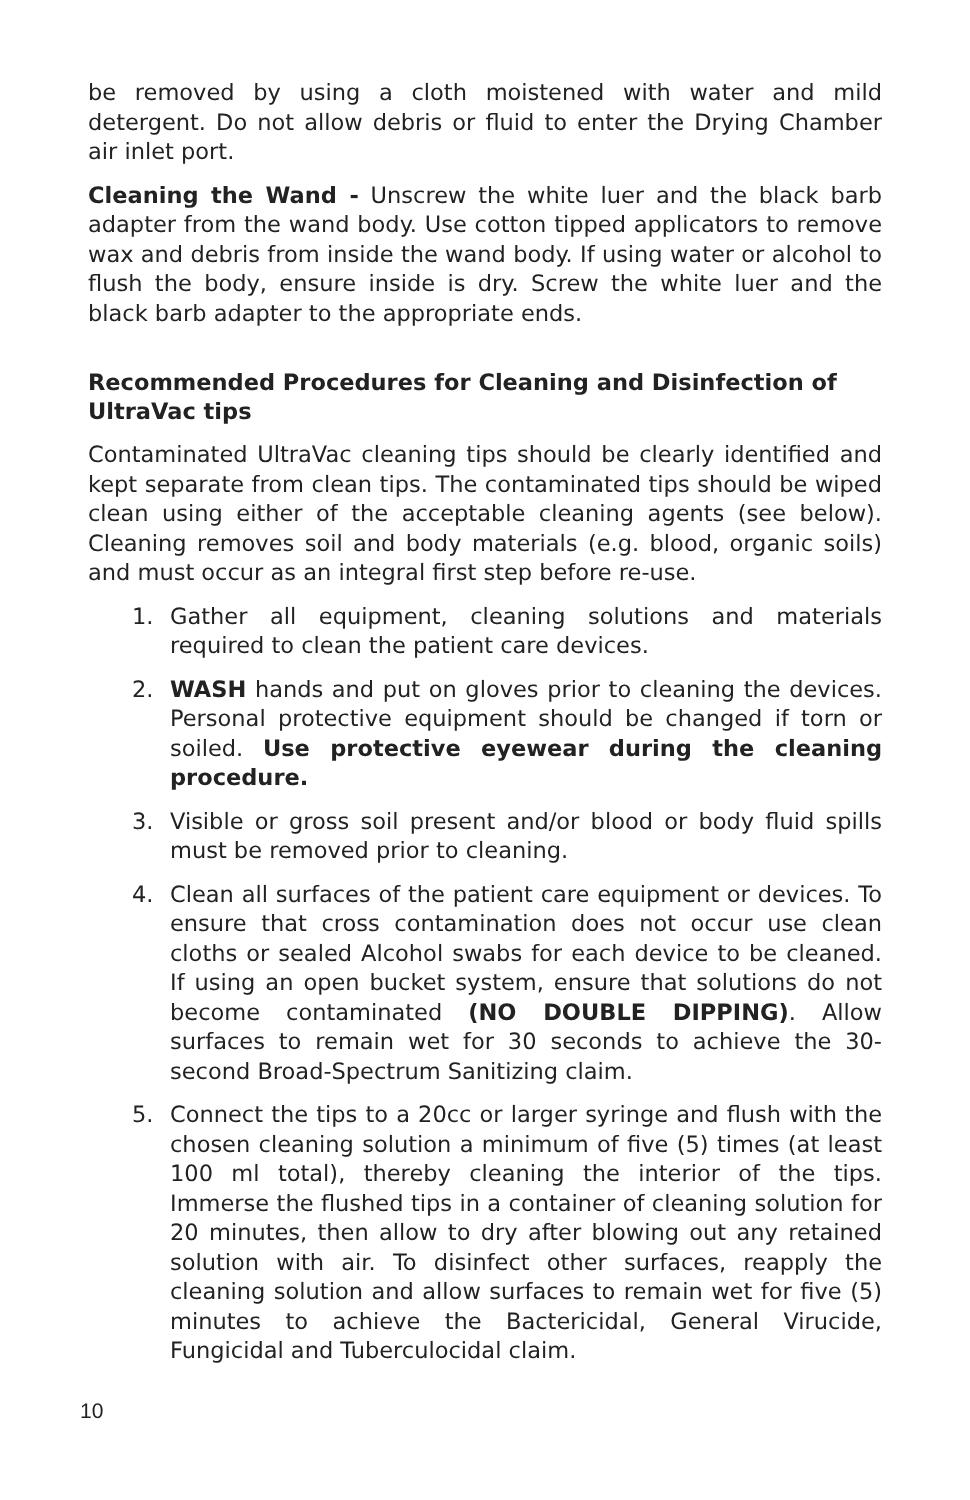be removed by using a cloth moistened with water and mild detergent. Do not allow debris or fluid to enter the Drying Chamber air inlet port.
Cleaning the Wand - Unscrew the white luer and the black barb adapter from the wand body. Use cotton tipped applicators to remove wax and debris from inside the wand body. If using water or alcohol to flush the body, ensure inside is dry. Screw the white luer and the black barb adapter to the appropriate ends.
Recommended Procedures for Cleaning and Disinfection of UltraVac tips
Contaminated UltraVac cleaning tips should be clearly identified and kept separate from clean tips. The contaminated tips should be wiped clean using either of the acceptable cleaning agents (see below). Cleaning removes soil and body materials (e.g. blood, organic soils) and must occur as an integral first step before re-use.
1. Gather all equipment, cleaning solutions and materials required to clean the patient care devices.
2. WASH hands and put on gloves prior to cleaning the devices. Personal protective equipment should be changed if torn or soiled. Use protective eyewear during the cleaning procedure.
3. Visible or gross soil present and/or blood or body fluid spills must be removed prior to cleaning.
4. Clean all surfaces of the patient care equipment or devices. To ensure that cross contamination does not occur use clean cloths or sealed Alcohol swabs for each device to be cleaned. If using an open bucket system, ensure that solutions do not become contaminated (NO DOUBLE DIPPING). Allow surfaces to remain wet for 30 seconds to achieve the 30-second Broad-Spectrum Sanitizing claim.
5. Connect the tips to a 20cc or larger syringe and flush with the chosen cleaning solution a minimum of five (5) times (at least 100 ml total), thereby cleaning the interior of the tips. Immerse the flushed tips in a container of cleaning solution for 20 minutes, then allow to dry after blowing out any retained solution with air. To disinfect other surfaces, reapply the cleaning solution and allow surfaces to remain wet for five (5) minutes to achieve the Bactericidal, General Virucide, Fungicidal and Tuberculocidal claim.
10